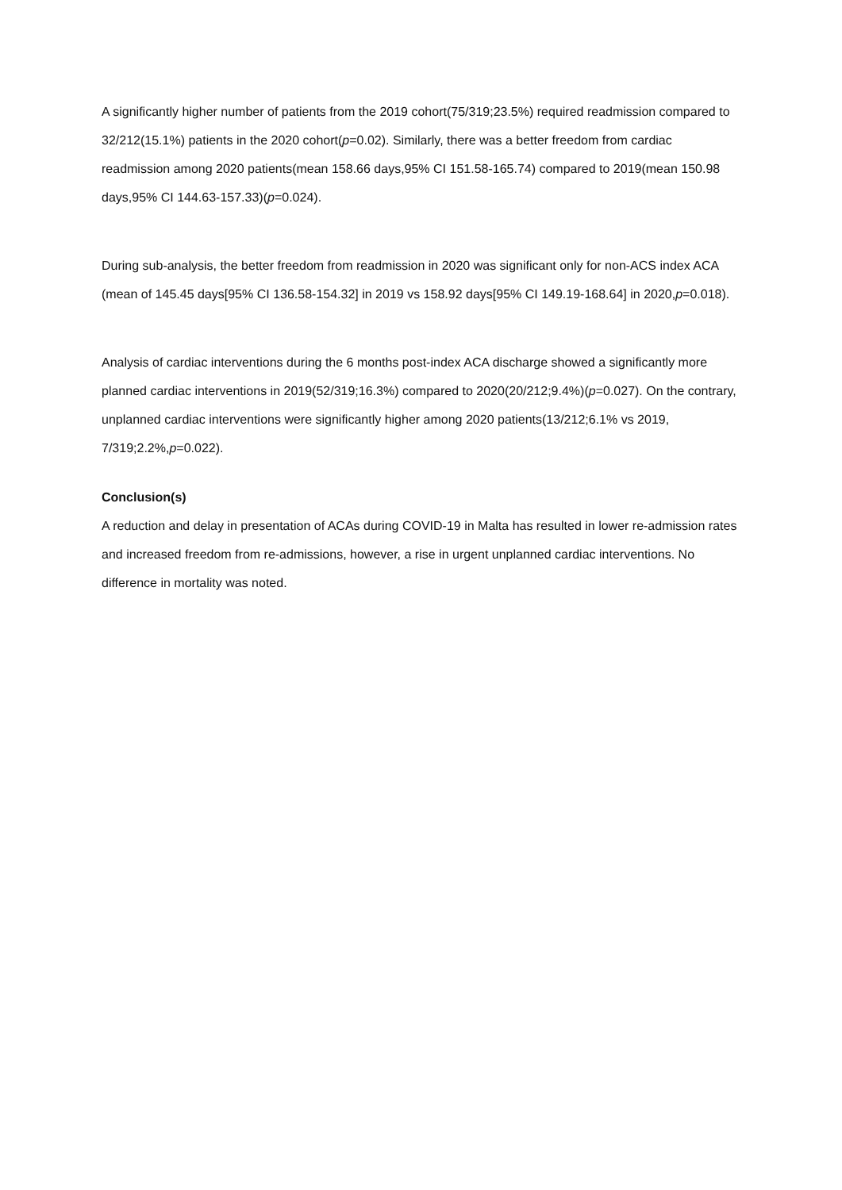A significantly higher number of patients from the 2019 cohort(75/319;23.5%) required readmission compared to 32/212(15.1%) patients in the 2020 cohort(p=0.02). Similarly, there was a better freedom from cardiac readmission among 2020 patients(mean 158.66 days,95% CI 151.58-165.74) compared to 2019(mean 150.98 days,95% CI 144.63-157.33)(p=0.024).
During sub-analysis, the better freedom from readmission in 2020 was significant only for non-ACS index ACA (mean of 145.45 days[95% CI 136.58-154.32] in 2019 vs 158.92 days[95% CI 149.19-168.64] in 2020,p=0.018).
Analysis of cardiac interventions during the 6 months post-index ACA discharge showed a significantly more planned cardiac interventions in 2019(52/319;16.3%) compared to 2020(20/212;9.4%)(p=0.027). On the contrary, unplanned cardiac interventions were significantly higher among 2020 patients(13/212;6.1% vs 2019, 7/319;2.2%,p=0.022).
Conclusion(s)
A reduction and delay in presentation of ACAs during COVID-19 in Malta has resulted in lower re-admission rates and increased freedom from re-admissions, however, a rise in urgent unplanned cardiac interventions. No difference in mortality was noted.